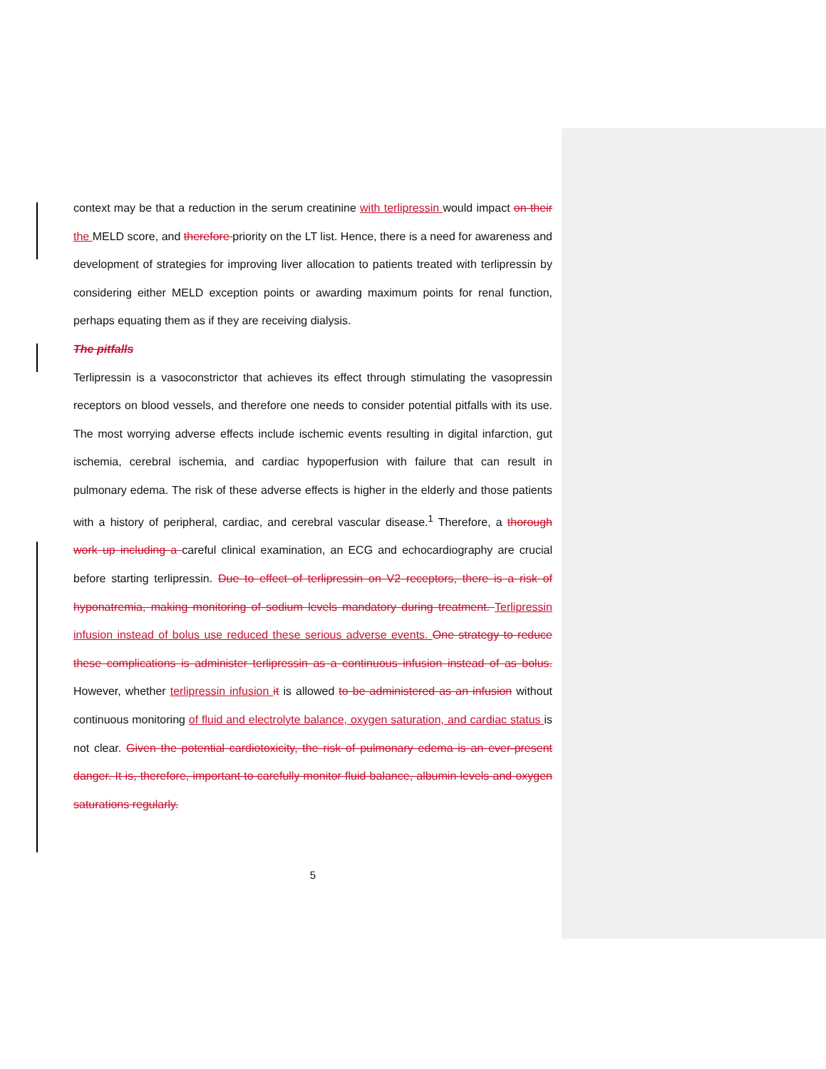context may be that a reduction in the serum creatinine with terlipressin would impact on their the MELD score, and therefore priority on the LT list. Hence, there is a need for awareness and development of strategies for improving liver allocation to patients treated with terlipressin by considering either MELD exception points or awarding maximum points for renal function, perhaps equating them as if they are receiving dialysis.
The pitfalls
Terlipressin is a vasoconstrictor that achieves its effect through stimulating the vasopressin receptors on blood vessels, and therefore one needs to consider potential pitfalls with its use. The most worrying adverse effects include ischemic events resulting in digital infarction, gut ischemia, cerebral ischemia, and cardiac hypoperfusion with failure that can result in pulmonary edema. The risk of these adverse effects is higher in the elderly and those patients with a history of peripheral, cardiac, and cerebral vascular disease.<sup>1</sup> Therefore, a thorough work up including a careful clinical examination, an ECG and echocardiography are crucial before starting terlipressin. Due to effect of terlipressin on V2 receptors, there is a risk of hyponatremia, making monitoring of sodium levels mandatory during treatment. Terlipressin infusion instead of bolus use reduced these serious adverse events. One strategy to reduce these complications is administer terlipressin as a continuous infusion instead of as bolus. However, whether terlipressin infusion it is allowed to be administered as an infusion without continuous monitoring of fluid and electrolyte balance, oxygen saturation, and cardiac status is not clear. Given the potential cardiotoxicity, the risk of pulmonary edema is an ever-present danger. It is, therefore, important to carefully monitor fluid balance, albumin levels and oxygen saturations regularly.
5